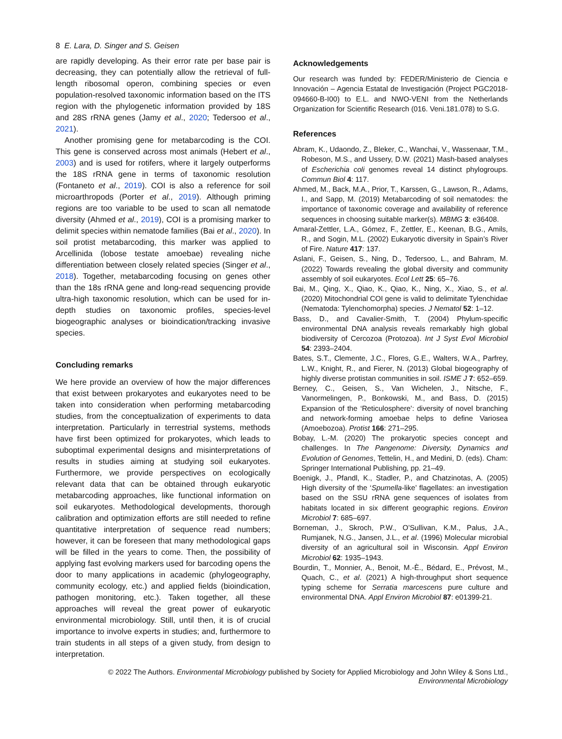8 E. Lara, D. Singer and S. Geisen
are rapidly developing. As their error rate per base pair is decreasing, they can potentially allow the retrieval of full-length ribosomal operon, combining species or even population-resolved taxonomic information based on the ITS region with the phylogenetic information provided by 18S and 28S rRNA genes (Jamy et al., 2020; Tedersoo et al., 2021).
Another promising gene for metabarcoding is the COI. This gene is conserved across most animals (Hebert et al., 2003) and is used for rotifers, where it largely outperforms the 18S rRNA gene in terms of taxonomic resolution (Fontaneto et al., 2019). COI is also a reference for soil microarthropods (Porter et al., 2019). Although priming regions are too variable to be used to scan all nematode diversity (Ahmed et al., 2019), COI is a promising marker to delimit species within nematode families (Bai et al., 2020). In soil protist metabarcoding, this marker was applied to Arcellinida (lobose testate amoebae) revealing niche differentiation between closely related species (Singer et al., 2018). Together, metabarcoding focusing on genes other than the 18s rRNA gene and long-read sequencing provide ultra-high taxonomic resolution, which can be used for in-depth studies on taxonomic profiles, species-level biogeographic analyses or bioindication/tracking invasive species.
Concluding remarks
We here provide an overview of how the major differences that exist between prokaryotes and eukaryotes need to be taken into consideration when performing metabarcoding studies, from the conceptualization of experiments to data interpretation. Particularly in terrestrial systems, methods have first been optimized for prokaryotes, which leads to suboptimal experimental designs and misinterpretations of results in studies aiming at studying soil eukaryotes. Furthermore, we provide perspectives on ecologically relevant data that can be obtained through eukaryotic metabarcoding approaches, like functional information on soil eukaryotes. Methodological developments, thorough calibration and optimization efforts are still needed to refine quantitative interpretation of sequence read numbers; however, it can be foreseen that many methodological gaps will be filled in the years to come. Then, the possibility of applying fast evolving markers used for barcoding opens the door to many applications in academic (phylogeography, community ecology, etc.) and applied fields (bioindication, pathogen monitoring, etc.). Taken together, all these approaches will reveal the great power of eukaryotic environmental microbiology. Still, until then, it is of crucial importance to involve experts in studies; and, furthermore to train students in all steps of a given study, from design to interpretation.
Acknowledgements
Our research was funded by: FEDER/Ministerio de Ciencia e Innovación – Agencia Estatal de Investigación (Project PGC2018-094660-B-I00) to E.L. and NWO-VENI from the Netherlands Organization for Scientific Research (016. Veni.181.078) to S.G.
References
Abram, K., Udaondo, Z., Bleker, C., Wanchai, V., Wassenaar, T.M., Robeson, M.S., and Ussery, D.W. (2021) Mash-based analyses of Escherichia coli genomes reveal 14 distinct phylogroups. Commun Biol 4: 117.
Ahmed, M., Back, M.A., Prior, T., Karssen, G., Lawson, R., Adams, I., and Sapp, M. (2019) Metabarcoding of soil nematodes: the importance of taxonomic coverage and availability of reference sequences in choosing suitable marker(s). MBMG 3: e36408.
Amaral-Zettler, L.A., Gómez, F., Zettler, E., Keenan, B.G., Amils, R., and Sogin, M.L. (2002) Eukaryotic diversity in Spain’s River of Fire. Nature 417: 137.
Aslani, F., Geisen, S., Ning, D., Tedersoo, L., and Bahram, M. (2022) Towards revealing the global diversity and community assembly of soil eukaryotes. Ecol Lett 25: 65–76.
Bai, M., Qing, X., Qiao, K., Qiao, K., Ning, X., Xiao, S., et al. (2020) Mitochondrial COI gene is valid to delimitate Tylenchidae (Nematoda: Tylenchomorpha) species. J Nematol 52: 1–12.
Bass, D., and Cavalier-Smith, T. (2004) Phylum-specific environmental DNA analysis reveals remarkably high global biodiversity of Cercozoa (Protozoa). Int J Syst Evol Microbiol 54: 2393–2404.
Bates, S.T., Clemente, J.C., Flores, G.E., Walters, W.A., Parfrey, L.W., Knight, R., and Fierer, N. (2013) Global biogeography of highly diverse protistan communities in soil. ISME J 7: 652–659.
Berney, C., Geisen, S., Van Wichelen, J., Nitsche, F., Vanormelingen, P., Bonkowski, M., and Bass, D. (2015) Expansion of the ‘Reticulosphere’: diversity of novel branching and network-forming amoebae helps to define Variosea (Amoebozoa). Protist 166: 271–295.
Bobay, L.-M. (2020) The prokaryotic species concept and challenges. In The Pangenome: Diversity, Dynamics and Evolution of Genomes, Tettelin, H., and Medini, D. (eds). Cham: Springer International Publishing, pp. 21–49.
Boenigk, J., Pfandl, K., Stadler, P., and Chatzinotas, A. (2005) High diversity of the ‘Spumella-like’ flagellates: an investigation based on the SSU rRNA gene sequences of isolates from habitats located in six different geographic regions. Environ Microbiol 7: 685–697.
Borneman, J., Skroch, P.W., O’Sullivan, K.M., Palus, J.A., Rumjanek, N.G., Jansen, J.L., et al. (1996) Molecular microbial diversity of an agricultural soil in Wisconsin. Appl Environ Microbiol 62: 1935–1943.
Bourdin, T., Monnier, A., Benoit, M.-È., Bédard, E., Prévost, M., Quach, C., et al. (2021) A high-throughput short sequence typing scheme for Serratia marcescens pure culture and environmental DNA. Appl Environ Microbiol 87: e01399-21.
© 2022 The Authors. Environmental Microbiology published by Society for Applied Microbiology and John Wiley & Sons Ltd.,
Environmental Microbiology